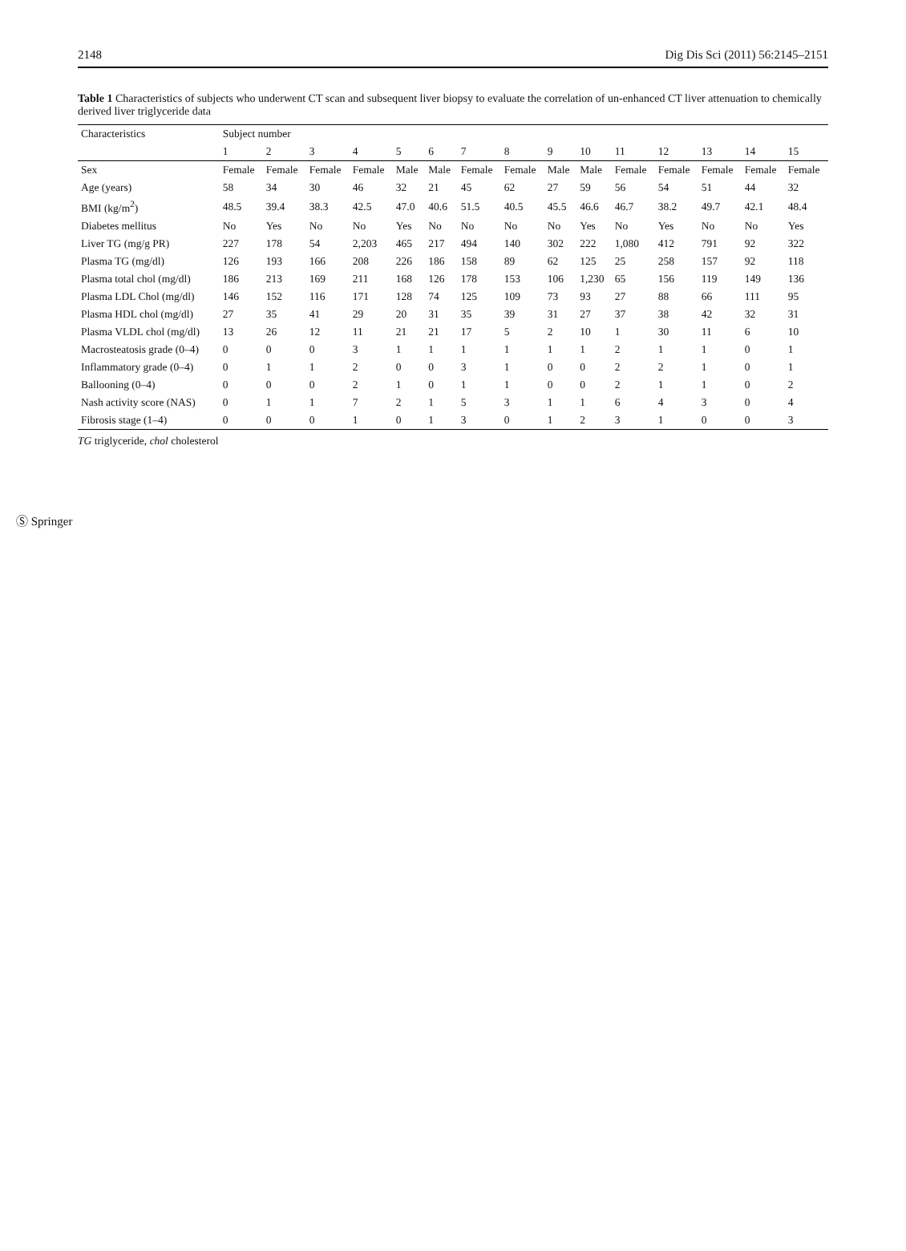2148 Dig Dis Sci (2011) 56:2145–2151
Table 1 Characteristics of subjects who underwent CT scan and subsequent liver biopsy to evaluate the correlation of un-enhanced CT liver attenuation to chemically derived liver triglyceride data
| Characteristics | Subject number | | | | | | | | | | | | | | |
| --- | --- | --- | --- | --- | --- | --- | --- | --- | --- | --- | --- | --- | --- | --- | --- |
| | 1 | 2 | 3 | 4 | 5 | 6 | 7 | 8 | 9 | 10 | 11 | 12 | 13 | 14 | 15 |
| Sex | Female | Female | Female | Female | Male | Male | Female | Female | Male | Male | Female | Female | Female | Female | Female |
| Age (years) | 58 | 34 | 30 | 46 | 32 | 21 | 45 | 62 | 27 | 59 | 56 | 54 | 51 | 44 | 32 |
| BMI (kg/m<sup>2</sup>) | 48.5 | 39.4 | 38.3 | 42.5 | 47.0 | 40.6 | 51.5 | 40.5 | 45.5 | 46.6 | 46.7 | 38.2 | 49.7 | 42.1 | 48.4 |
| Diabetes mellitus | No | Yes | No | No | Yes | No | No | No | No | Yes | No | Yes | No | No | Yes |
| Liver TG (mg/g PR) | 227 | 178 | 54 | 2,203 | 465 | 217 | 494 | 140 | 302 | 222 | 1,080 | 412 | 791 | 92 | 322 |
| Plasma TG (mg/dl) | 126 | 193 | 166 | 208 | 226 | 186 | 158 | 89 | 62 | 125 | 25 | 258 | 157 | 92 | 118 |
| Plasma total chol (mg/dl) | 186 | 213 | 169 | 211 | 168 | 126 | 178 | 153 | 106 | 1,230 | 65 | 156 | 119 | 149 | 136 |
| Plasma LDL Chol (mg/dl) | 146 | 152 | 116 | 171 | 128 | 74 | 125 | 109 | 73 | 93 | 27 | 88 | 66 | 111 | 95 |
| Plasma HDL chol (mg/dl) | 27 | 35 | 41 | 29 | 20 | 31 | 35 | 39 | 31 | 27 | 37 | 38 | 42 | 32 | 31 |
| Plasma VLDL chol (mg/dl) | 13 | 26 | 12 | 11 | 21 | 21 | 17 | 5 | 2 | 10 | 1 | 30 | 11 | 6 | 10 |
| Macrosteatosis grade (0–4) | 0 | 0 | 0 | 3 | 1 | 1 | 1 | 1 | 1 | 1 | 2 | 1 | 1 | 0 | 1 |
| Inflammatory grade (0–4) | 0 | 1 | 1 | 2 | 0 | 0 | 3 | 1 | 0 | 0 | 2 | 2 | 1 | 0 | 1 |
| Ballooning (0–4) | 0 | 0 | 0 | 2 | 1 | 0 | 1 | 1 | 0 | 0 | 2 | 1 | 1 | 0 | 2 |
| Nash activity score (NAS) | 0 | 1 | 1 | 7 | 2 | 1 | 5 | 3 | 1 | 1 | 6 | 4 | 3 | 0 | 4 |
| Fibrosis stage (1–4) | 0 | 0 | 0 | 1 | 0 | 1 | 3 | 0 | 1 | 2 | 3 | 1 | 0 | 0 | 3 |
TG triglyceride, chol cholesterol
Ⓢ Springer